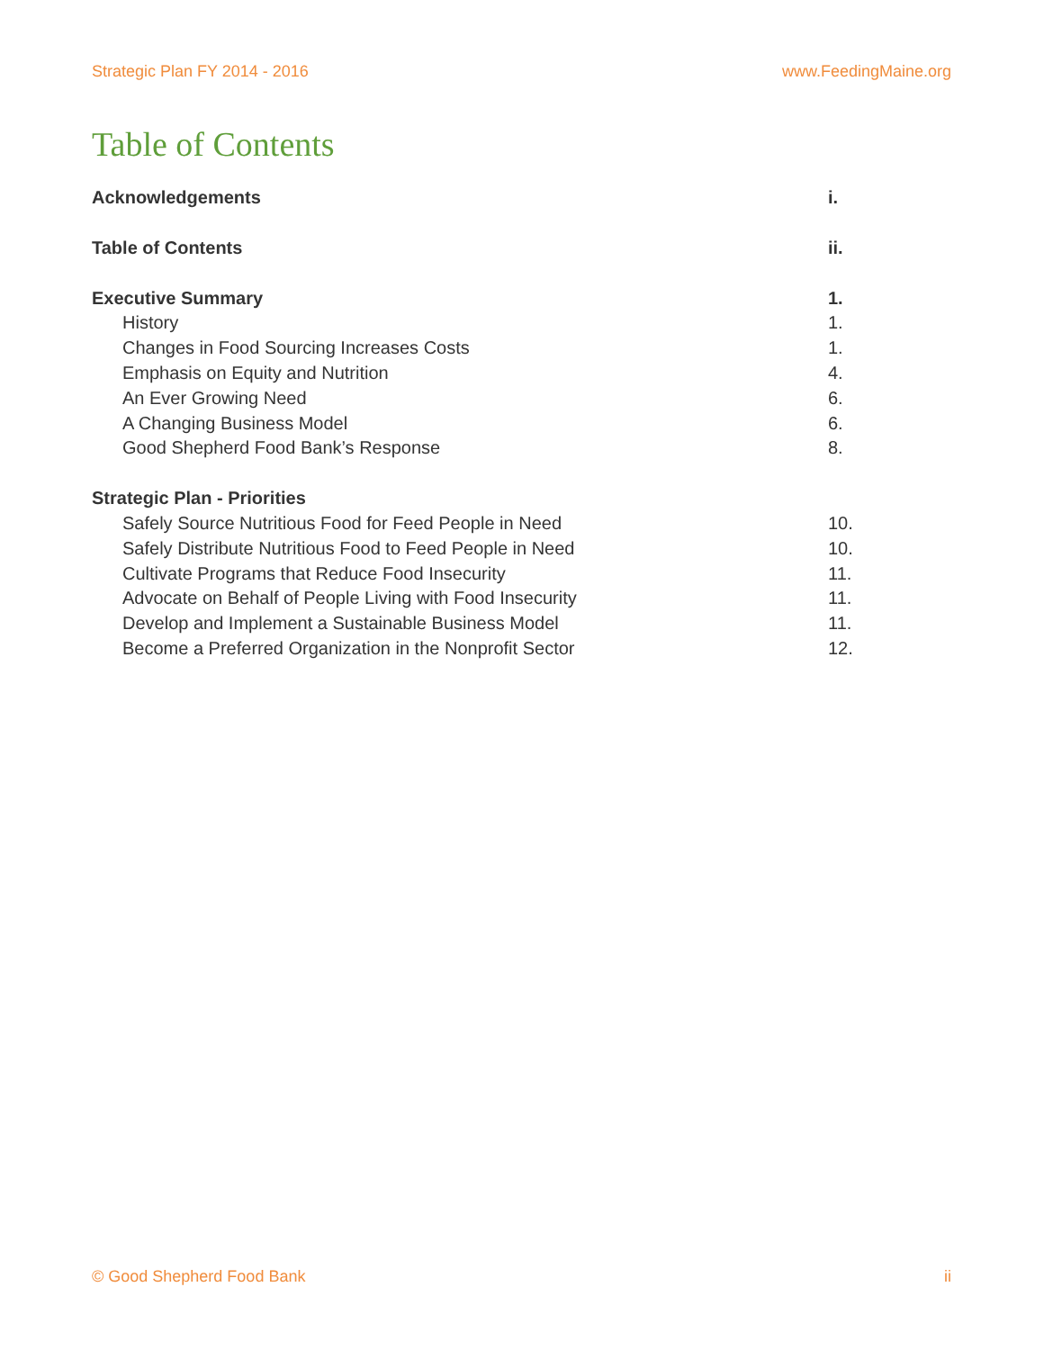Strategic Plan FY 2014 - 2016 www.FeedingMaine.org
Table of Contents
Acknowledgements i.
Table of Contents ii.
Executive Summary 1.
History 1.
Changes in Food Sourcing Increases Costs 1.
Emphasis on Equity and Nutrition 4.
An Ever Growing Need 6.
A Changing Business Model 6.
Good Shepherd Food Bank’s Response 8.
Strategic Plan - Priorities
Safely Source Nutritious Food for Feed People in Need 10.
Safely Distribute Nutritious Food to Feed People in Need 10.
Cultivate Programs that Reduce Food Insecurity 11.
Advocate on Behalf of People Living with Food Insecurity 11.
Develop and Implement a Sustainable Business Model 11.
Become a Preferred Organization in the Nonprofit Sector 12.
© Good Shepherd Food Bank ii